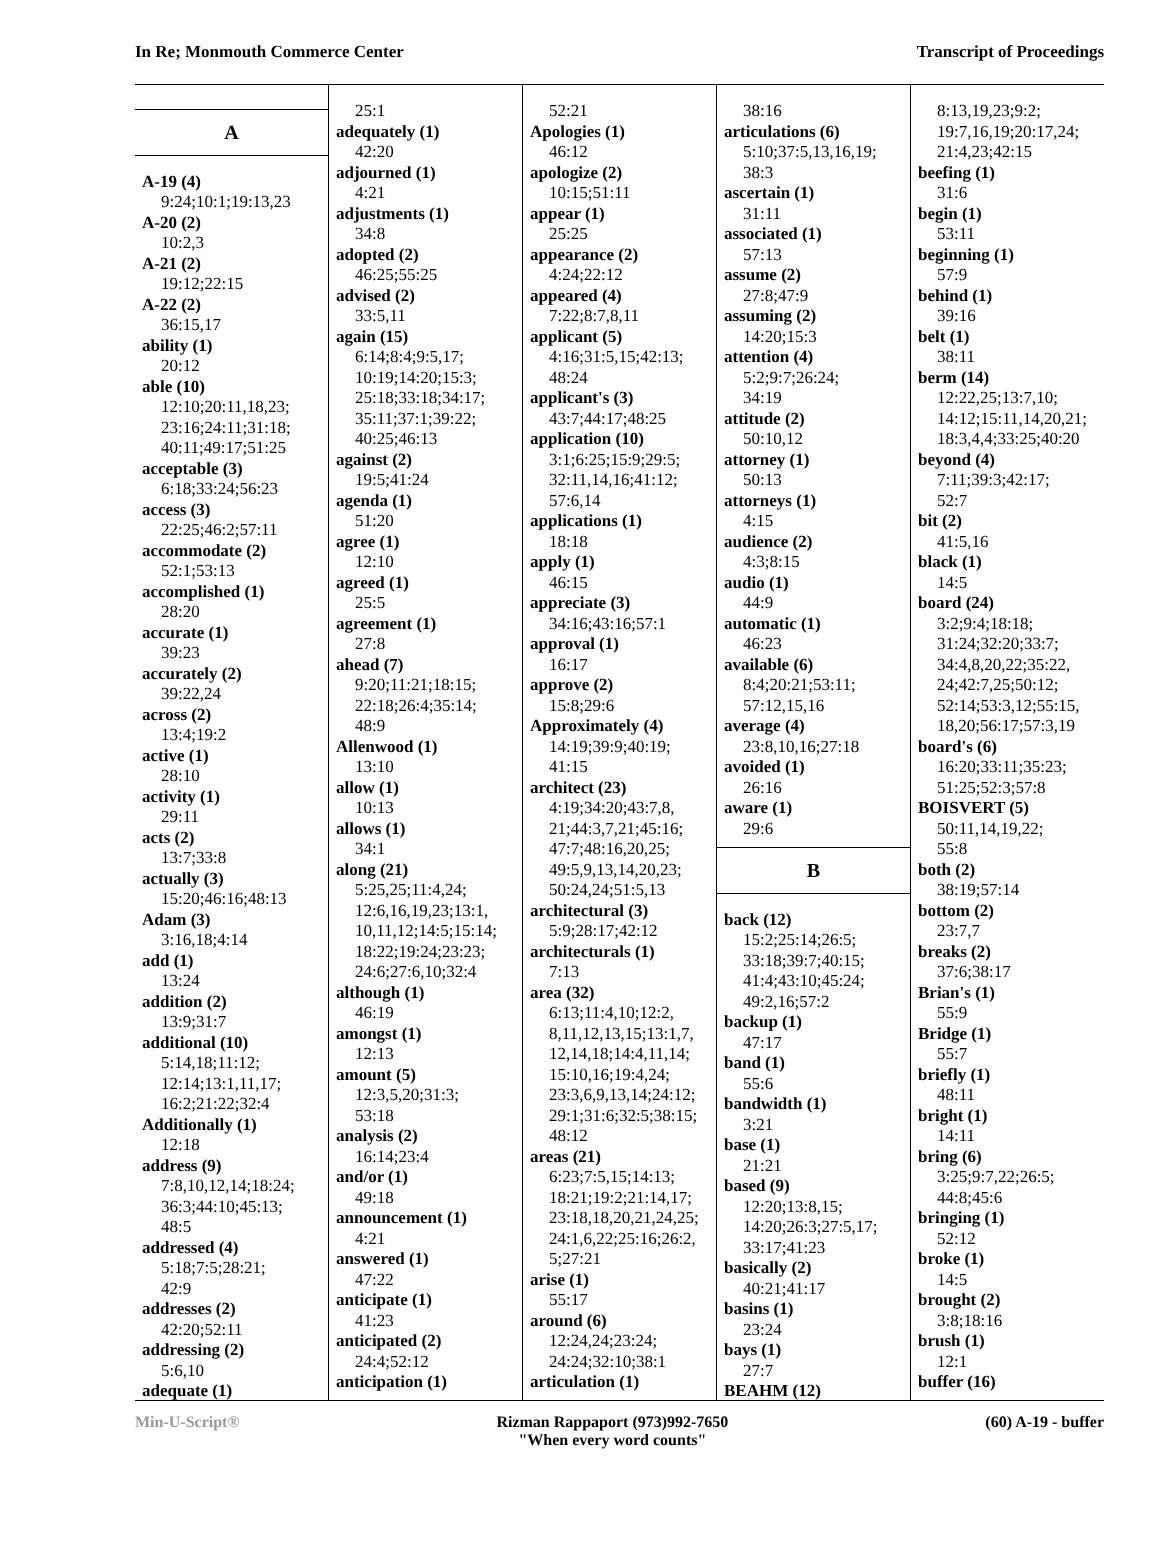In Re; Monmouth Commerce Center Transcript of Proceedings
A
A-19 (4)
9:24;10:1;19:13,23
A-20 (2)
10:2,3
A-21 (2)
19:12;22:15
A-22 (2)
36:15,17
ability (1)
20:12
able (10)
12:10;20:11,18,23;
23:16;24:11;31:18;
40:11;49:17;51:25
acceptable (3)
6:18;33:24;56:23
access (3)
22:25;46:2;57:11
accommodate (2)
52:1;53:13
accomplished (1)
28:20
accurate (1)
39:23
accurately (2)
39:22,24
across (2)
13:4;19:2
active (1)
28:10
activity (1)
29:11
acts (2)
13:7;33:8
actually (3)
15:20;46:16;48:13
Adam (3)
3:16,18;4:14
add (1)
13:24
addition (2)
13:9;31:7
additional (10)
5:14,18;11:12;
12:14;13:1,11,17;
16:2;21:22;32:4
Additionally (1)
12:18
address (9)
7:8,10,12,14;18:24;
36:3;44:10;45:13;
48:5
addressed (4)
5:18;7:5;28:21;
42:9
addresses (2)
42:20;52:11
addressing (2)
5:6,10
adequate (1)
25:1
adequately (1)
42:20
adjourned (1)
4:21
adjustments (1)
34:8
adopted (2)
46:25;55:25
advised (2)
33:5,11
again (15)
6:14;8:4;9:5,17;
10:19;14:20;15:3;
25:18;33:18;34:17;
35:11;37:1;39:22;
40:25;46:13
against (2)
19:5;41:24
agenda (1)
51:20
agree (1)
12:10
agreed (1)
25:5
agreement (1)
27:8
ahead (7)
9:20;11:21;18:15;
22:18;26:4;35:14;
48:9
Allenwood (1)
13:10
allow (1)
10:13
allows (1)
34:1
along (21)
5:25,25;11:4,24;
12:6,16,19,23;13:1,
10,11,12;14:5;15:14;
18:22;19:24;23:23;
24:6;27:6,10;32:4
although (1)
46:19
amongst (1)
12:13
amount (5)
12:3,5,20;31:3;
53:18
analysis (2)
16:14;23:4
and/or (1)
49:18
announcement (1)
4:21
answered (1)
47:22
anticipate (1)
41:23
anticipated (2)
24:4;52:12
anticipation (1)
52:21
Apologies (1)
46:12
apologize (2)
10:15;51:11
appear (1)
25:25
appearance (2)
4:24;22:12
appeared (4)
7:22;8:7,8,11
applicant (5)
4:16;31:5,15;42:13;
48:24
applicant's (3)
43:7;44:17;48:25
application (10)
3:1;6:25;15:9;29:5;
32:11,14,16;41:12;
57:6,14
applications (1)
18:18
apply (1)
46:15
appreciate (3)
34:16;43:16;57:1
approval (1)
16:17
approve (2)
15:8;29:6
Approximately (4)
14:19;39:9;40:19;
41:15
architect (23)
4:19;34:20;43:7,8,
21;44:3,7,21;45:16;
47:7;48:16,20,25;
49:5,9,13,14,20,23;
50:24,24;51:5,13
architectural (3)
5:9;28:17;42:12
architecturals (1)
7:13
area (32)
6:13;11:4,10;12:2,
8,11,12,13,15;13:1,7,
12,14,18;14:4,11,14;
15:10,16;19:4,24;
23:3,6,9,13,14;24:12;
29:1;31:6;32:5;38:15;
48:12
areas (21)
6:23;7:5,15;14:13;
18:21;19:2;21:14,17;
23:18,18,20,21,24,25;
24:1,6,22;25:16;26:2,
5;27:21
arise (1)
55:17
around (6)
12:24,24;23:24;
24:24;32:10;38:1
articulation (1)
38:16
articulations (6)
5:10;37:5,13,16,19;
38:3
ascertain (1)
31:11
associated (1)
57:13
assume (2)
27:8;47:9
assuming (2)
14:20;15:3
attention (4)
5:2;9:7;26:24;
34:19
attitude (2)
50:10,12
attorney (1)
50:13
attorneys (1)
4:15
audience (2)
4:3;8:15
audio (1)
44:9
automatic (1)
46:23
available (6)
8:4;20:21;53:11;
57:12,15,16
average (4)
23:8,10,16;27:18
avoided (1)
26:16
aware (1)
29:6
B
back (12)
15:2;25:14;26:5;
33:18;39:7;40:15;
41:4;43:10;45:24;
49:2,16;57:2
backup (1)
47:17
band (1)
55:6
bandwidth (1)
3:21
base (1)
21:21
based (9)
12:20;13:8,15;
14:20;26:3;27:5,17;
33:17;41:23
basically (2)
40:21;41:17
basins (1)
23:24
bays (1)
27:7
BEAHM (12)
8:13,19,23;9:2;
19:7,16,19;20:17,24;
21:4,23;42:15
beefing (1)
31:6
begin (1)
53:11
beginning (1)
57:9
behind (1)
39:16
belt (1)
38:11
berm (14)
12:22,25;13:7,10;
14:12;15:11,14,20,21;
18:3,4,4;33:25;40:20
beyond (4)
7:11;39:3;42:17;
52:7
bit (2)
41:5,16
black (1)
14:5
board (24)
3:2;9:4;18:18;
31:24;32:20;33:7;
34:4,8,20,22;35:22,
24;42:7,25;50:12;
52:14;53:3,12;55:15,
18,20;56:17;57:3,19
board's (6)
16:20;33:11;35:23;
51:25;52:3;57:8
BOISVERT (5)
50:11,14,19,22;
55:8
both (2)
38:19;57:14
bottom (2)
23:7,7
breaks (2)
37:6;38:17
Brian's (1)
55:9
Bridge (1)
55:7
briefly (1)
48:11
bright (1)
14:11
bring (6)
3:25;9:7,22;26:5;
44:8;45:6
bringing (1)
52:12
broke (1)
14:5
brought (2)
3:8;18:16
brush (1)
12:1
buffer (16)
Min-U-Script® Rizman Rappaport (973)992-7650
"When every word counts" (60) A-19 - buffer